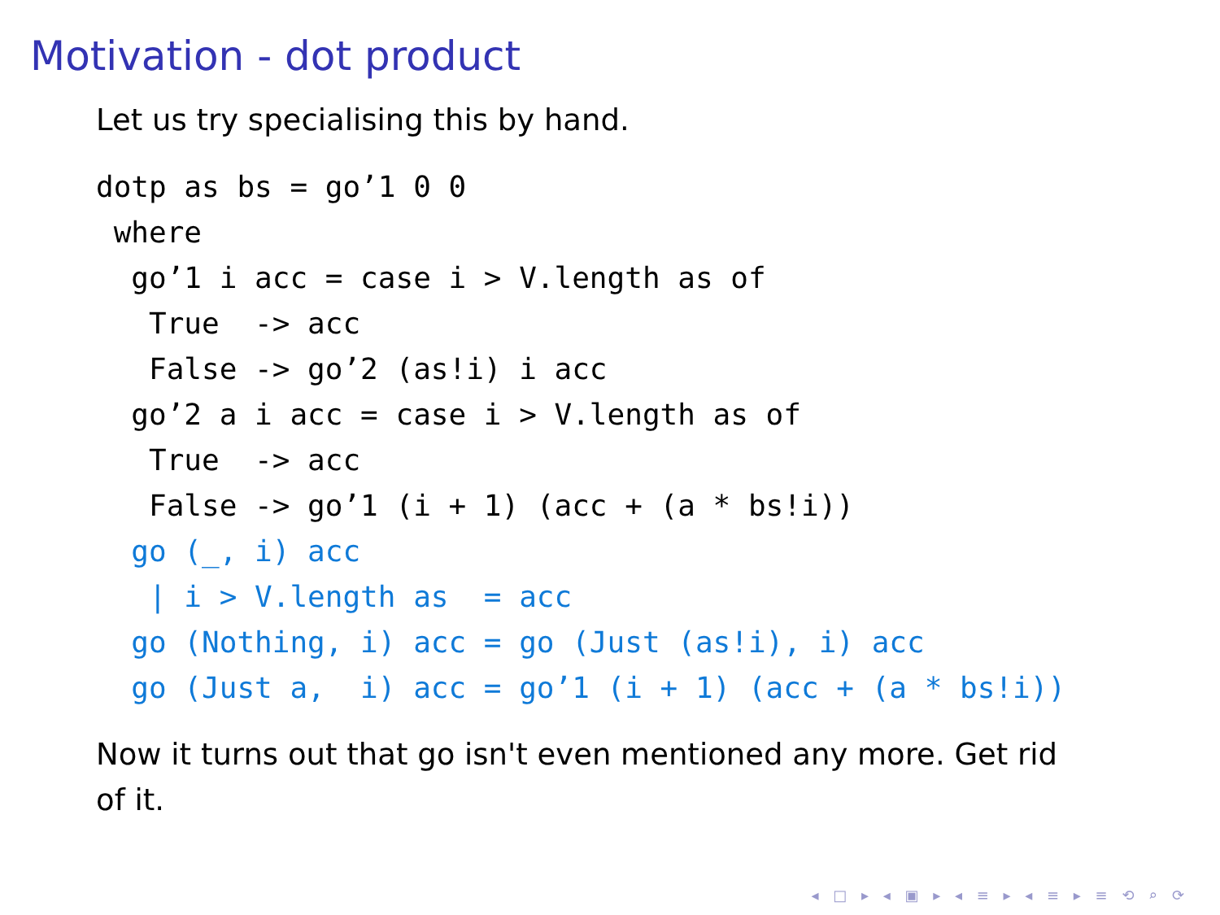Motivation - dot product
Let us try specialising this by hand.
dotp as bs = go’1 0 0
 where
  go’1 i acc = case i > V.length as of
   True  -> acc
   False -> go’2 (as!i) i acc
  go’2 a i acc = case i > V.length as of
   True  -> acc
   False -> go’1 (i + 1) (acc + (a * bs!i))
  go (_, i) acc
   | i > V.length as  = acc
  go (Nothing, i) acc = go (Just (as!i), i) acc
  go (Just a,  i) acc = go’1 (i + 1) (acc + (a * bs!i))
Now it turns out that go isn't even mentioned any more. Get rid
of it.
◂ □ ▸ ◂ ▣ ▸ ◂ ≡ ▸ ◂ ≡ ▸ ≡ ⟲ ⌕ ⟳